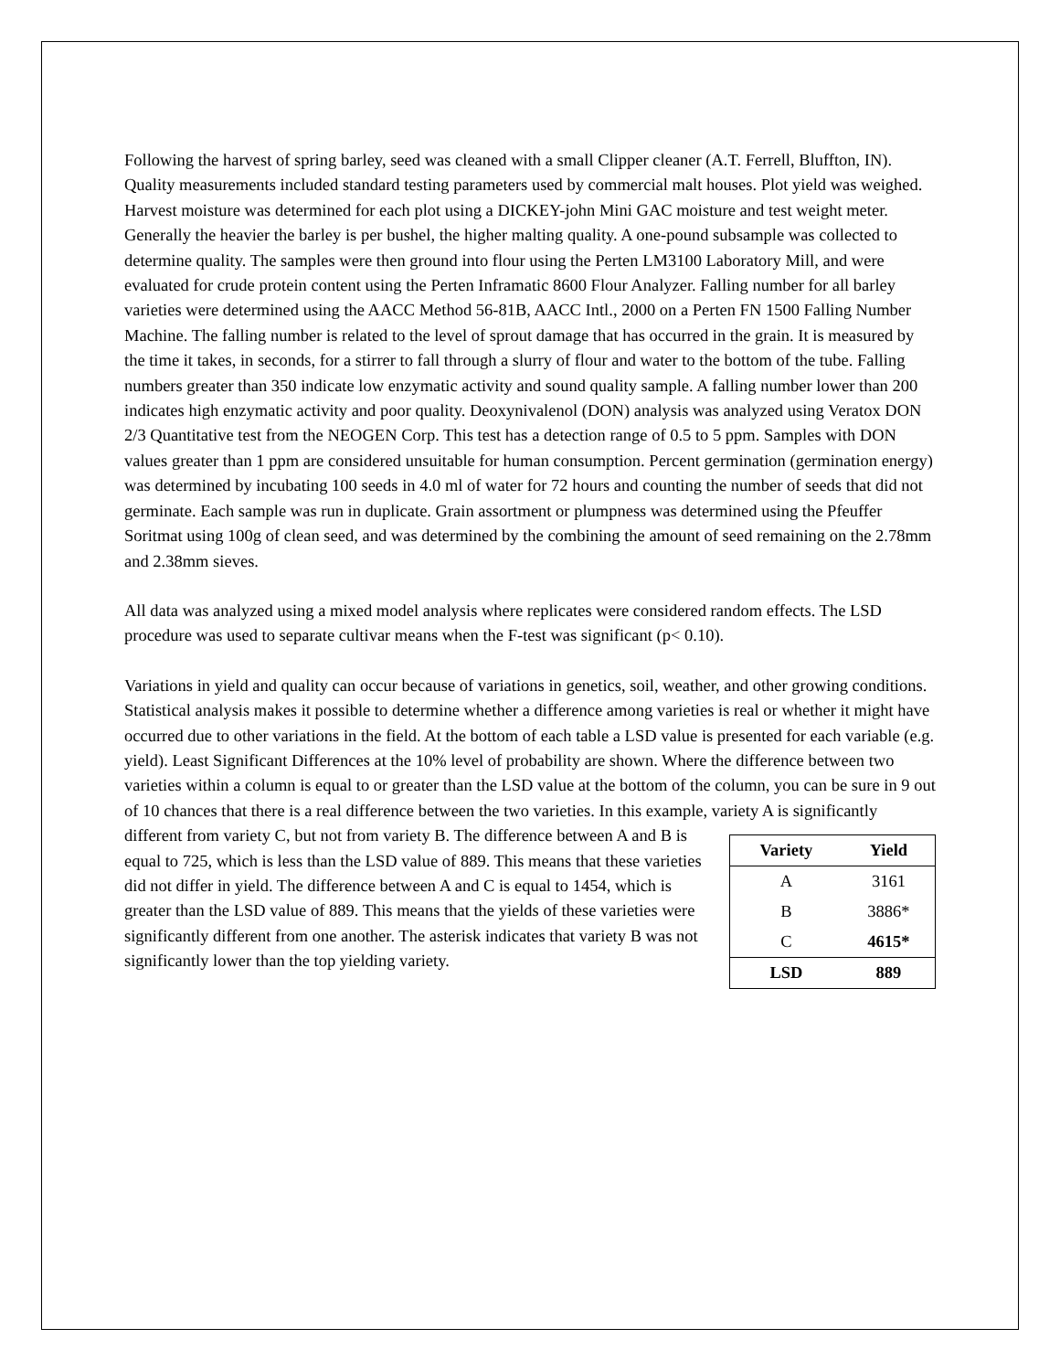Following the harvest of spring barley, seed was cleaned with a small Clipper cleaner (A.T. Ferrell, Bluffton, IN). Quality measurements included standard testing parameters used by commercial malt houses. Plot yield was weighed. Harvest moisture was determined for each plot using a DICKEY-john Mini GAC moisture and test weight meter. Generally the heavier the barley is per bushel, the higher malting quality. A one-pound subsample was collected to determine quality. The samples were then ground into flour using the Perten LM3100 Laboratory Mill, and were evaluated for crude protein content using the Perten Inframatic 8600 Flour Analyzer. Falling number for all barley varieties were determined using the AACC Method 56-81B, AACC Intl., 2000 on a Perten FN 1500 Falling Number Machine. The falling number is related to the level of sprout damage that has occurred in the grain. It is measured by the time it takes, in seconds, for a stirrer to fall through a slurry of flour and water to the bottom of the tube. Falling numbers greater than 350 indicate low enzymatic activity and sound quality sample. A falling number lower than 200 indicates high enzymatic activity and poor quality. Deoxynivalenol (DON) analysis was analyzed using Veratox DON 2/3 Quantitative test from the NEOGEN Corp. This test has a detection range of 0.5 to 5 ppm. Samples with DON values greater than 1 ppm are considered unsuitable for human consumption. Percent germination (germination energy) was determined by incubating 100 seeds in 4.0 ml of water for 72 hours and counting the number of seeds that did not germinate. Each sample was run in duplicate. Grain assortment or plumpness was determined using the Pfeuffer Soritmat using 100g of clean seed, and was determined by the combining the amount of seed remaining on the 2.78mm and 2.38mm sieves.
All data was analyzed using a mixed model analysis where replicates were considered random effects. The LSD procedure was used to separate cultivar means when the F-test was significant (p< 0.10).
Variations in yield and quality can occur because of variations in genetics, soil, weather, and other growing conditions. Statistical analysis makes it possible to determine whether a difference among varieties is real or whether it might have occurred due to other variations in the field. At the bottom of each table a LSD value is presented for each variable (e.g. yield). Least Significant Differences at the 10% level of probability are shown. Where the difference between two varieties within a column is equal to or greater than the LSD value at the bottom of the column, you can be sure in 9 out of 10 chances that there is a real difference between the two varieties. In this example, variety A is significantly different
| Variety | Yield |
| --- | --- |
| A | 3161 |
| B | 3886* |
| C | 4615* |
| LSD | 889 |
from variety C, but not from variety B. The difference between A and B is equal to 725, which is less than the LSD value of 889. This means that these varieties did not differ in yield. The difference between A and C is equal to 1454, which is greater than the LSD value of 889. This means that the yields of these varieties were significantly different from one another. The asterisk indicates that variety B was not significantly lower than the top yielding variety.